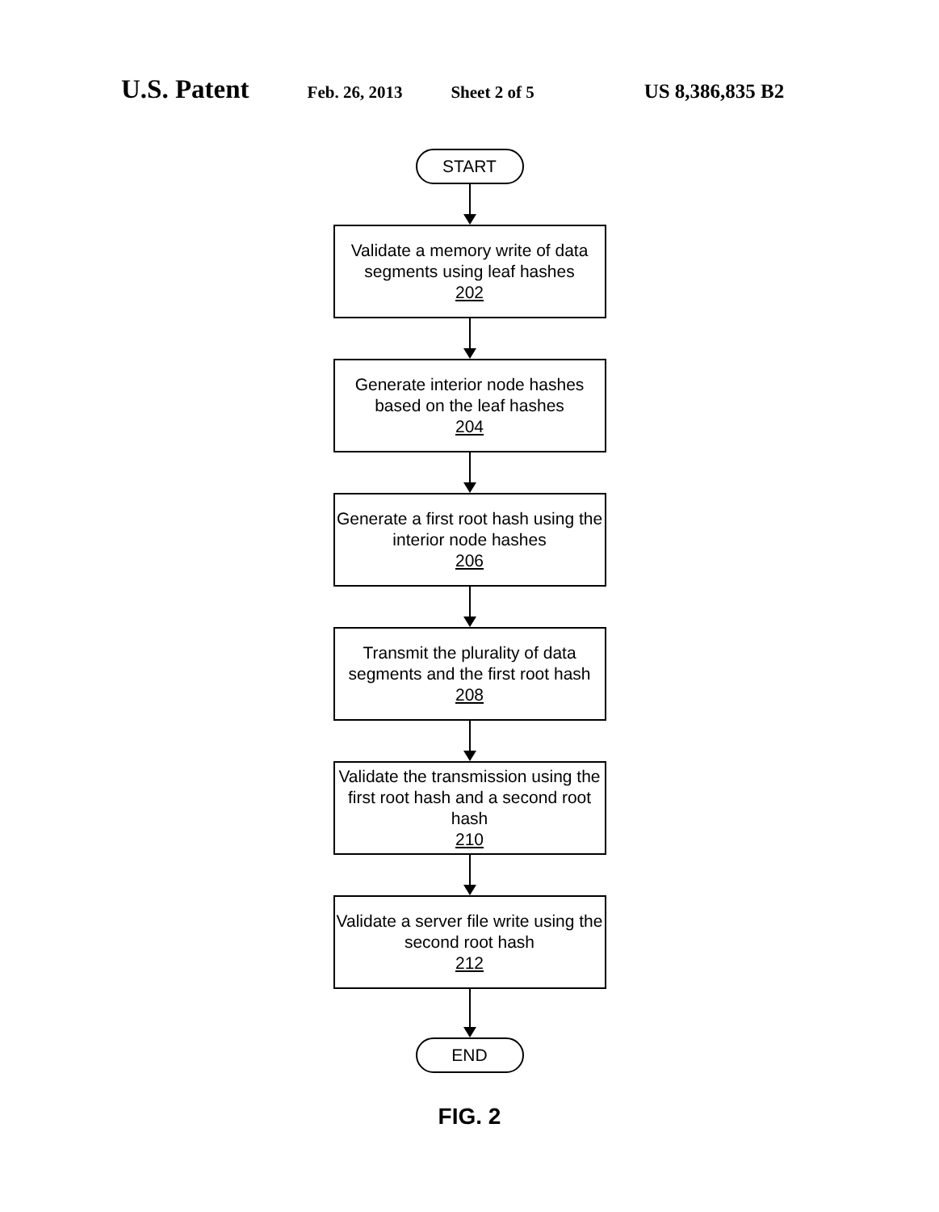U.S. Patent Feb. 26, 2013 Sheet 2 of 5 US 8,386,835 B2
START
Validate a memory write of data segments using leaf hashes
202
Generate interior node hashes based on the leaf hashes
204
Generate a first root hash using the interior node hashes
206
Transmit the plurality of data segments and the first root hash
208
Validate the transmission using the first root hash and a second root hash
210
Validate a server file write using the second root hash
212
END
FIG. 2